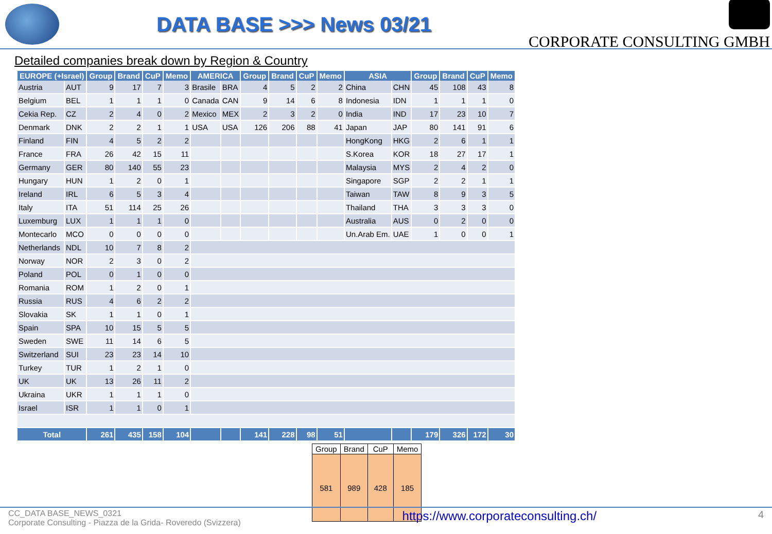DATA BASE >>> News 03/21
CORPORATE CONSULTING GMBH
Detailed companies break down by Region & Country
| EUROPE (+Israel) | | Group | Brand | CuP | Memo | AMERICA | | Group | Brand | CuP | Memo | ASIA | | Group | Brand | CuP | Memo |
| --- | --- | --- | --- | --- | --- | --- | --- | --- | --- | --- | --- | --- | --- | --- | --- | --- | --- |
| Austria | AUT | 9 | 17 | 7 | 3 | Brasile | BRA | 4 | 5 | 2 | 2 | China | CHN | 45 | 108 | 43 | 8 |
| Belgium | BEL | 1 | 1 | 1 | 0 | Canada | CAN | 9 | 14 | 6 | 8 | Indonesia | IDN | 1 | 1 | 1 | 0 |
| Cekia Rep. | CZ | 2 | 4 | 0 | 2 | Mexico | MEX | 2 | 3 | 2 | 0 | India | IND | 17 | 23 | 10 | 7 |
| Denmark | DNK | 2 | 2 | 1 | 1 | USA | USA | 126 | 206 | 88 | 41 | Japan | JAP | 80 | 141 | 91 | 6 |
| Finland | FIN | 4 | 5 | 2 | 2 | | | | | | | HongKong | HKG | 2 | 6 | 1 | 1 |
| France | FRA | 26 | 42 | 15 | 11 | | | | | | | S.Korea | KOR | 18 | 27 | 17 | 1 |
| Germany | GER | 80 | 140 | 55 | 23 | | | | | | | Malaysia | MYS | 2 | 4 | 2 | 0 |
| Hungary | HUN | 1 | 2 | 0 | 1 | | | | | | | Singapore | SGP | 2 | 2 | 1 | 1 |
| Ireland | IRL | 6 | 5 | 3 | 4 | | | | | | | Taiwan | TAW | 8 | 9 | 3 | 5 |
| Italy | ITA | 51 | 114 | 25 | 26 | | | | | | | Thailand | THA | 3 | 3 | 3 | 0 |
| Luxemburg | LUX | 1 | 1 | 1 | 0 | | | | | | | Australia | AUS | 0 | 2 | 0 | 0 |
| Montecarlo | MCO | 0 | 0 | 0 | 0 | | | | | | | Un.Arab Em. | UAE | 1 | 0 | 0 | 1 |
| Netherlands | NDL | 10 | 7 | 8 | 2 | | | | | | | | | | | | |
| Norway | NOR | 2 | 3 | 0 | 2 | | | | | | | | | | | | |
| Poland | POL | 0 | 1 | 0 | 0 | | | | | | | | | | | | |
| Romania | ROM | 1 | 2 | 0 | 1 | | | | | | | | | | | | |
| Russia | RUS | 4 | 6 | 2 | 2 | | | | | | | | | | | | |
| Slovakia | SK | 1 | 1 | 0 | 1 | | | | | | | | | | | | |
| Spain | SPA | 10 | 15 | 5 | 5 | | | | | | | | | | | | |
| Sweden | SWE | 11 | 14 | 6 | 5 | | | | | | | | | | | | |
| Switzerland | SUI | 23 | 23 | 14 | 10 | | | | | | | | | | | | |
| Turkey | TUR | 1 | 2 | 1 | 0 | | | | | | | | | | | | |
| UK | UK | 13 | 26 | 11 | 2 | | | | | | | | | | | | |
| Ukraina | UKR | 1 | 1 | 1 | 0 | | | | | | | | | | | | |
| Israel | ISR | 1 | 1 | 0 | 1 | | | | | | | | | | | | |
| Total | | 261 | 435 | 158 | 104 | | | 141 | 228 | 98 | 51 | | | 179 | 326 | 172 | 30 |
| Group | Brand | CuP | Memo |
| --- | --- | --- | --- |
| 581 | 989 | 428 | 185 |
CC_DATA BASE_NEWS_0321
Corporate Consulting - Piazza de la Grida- Roveredo (Svizzera)
https://www.corporateconsulting.ch/
4